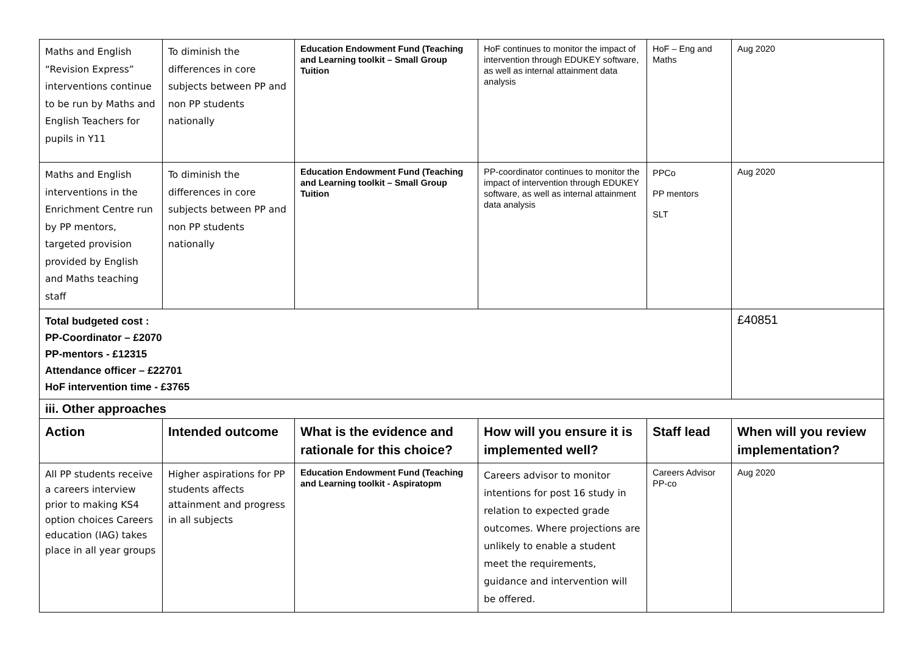| Maths and English “Revision Express” interventions continue to be run by Maths and English Teachers for pupils in Y11 | To diminish the differences in core subjects between PP and non PP students nationally | Education Endowment Fund (Teaching and Learning toolkit – Small Group Tuition | HoF continues to monitor the impact of intervention through EDUKEY software, as well as internal attainment data analysis | HoF – Eng and Maths | Aug 2020 |
| Maths and English interventions in the Enrichment Centre run by PP mentors, targeted provision provided by English and Maths teaching staff | To diminish the differences in core subjects between PP and non PP students nationally | Education Endowment Fund (Teaching and Learning toolkit – Small Group Tuition | PP-coordinator continues to monitor the impact of intervention through EDUKEY software, as well as internal attainment data analysis | PPCo PP mentors SLT | Aug 2020 |
| Total budgeted cost : PP-Coordinator – £2070 PP-mentors - £12315 Attendance officer – £22701 HoF intervention time - £3765 | | | | | £40851 |
| iii. Other approaches | | | | | |
| Action | Intended outcome | What is the evidence and rationale for this choice? | How will you ensure it is implemented well? | Staff lead | When will you review implementation? |
| All PP students receive a careers interview prior to making KS4 option choices Careers education (IAG) takes place in all year groups | Higher aspirations for PP students affects attainment and progress in all subjects | Education Endowment Fund (Teaching and Learning toolkit - Aspiratopm | Careers advisor to monitor intentions for post 16 study in relation to expected grade outcomes. Where projections are unlikely to enable a student meet the requirements, guidance and intervention will be offered. | Careers Advisor PP-co | Aug 2020 |